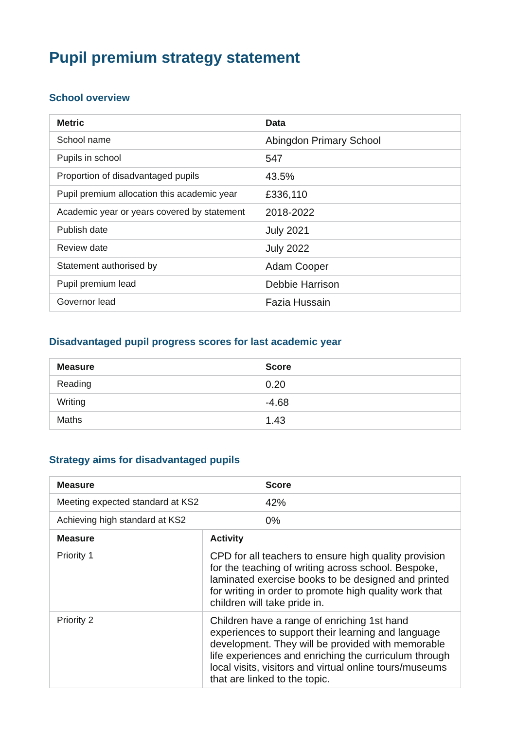Pupil premium strategy statement
School overview
| Metric | Data |
| --- | --- |
| School name | Abingdon Primary School |
| Pupils in school | 547 |
| Proportion of disadvantaged pupils | 43.5% |
| Pupil premium allocation this academic year | £336,110 |
| Academic year or years covered by statement | 2018-2022 |
| Publish date | July 2021 |
| Review date | July 2022 |
| Statement authorised by | Adam Cooper |
| Pupil premium lead | Debbie Harrison |
| Governor lead | Fazia Hussain |
Disadvantaged pupil progress scores for last academic year
| Measure | Score |
| --- | --- |
| Reading | 0.20 |
| Writing | -4.68 |
| Maths | 1.43 |
Strategy aims for disadvantaged pupils
| Measure | Score |
| --- | --- |
| Meeting expected standard at KS2 | 42% |
| Achieving high standard at KS2 | 0% |
| Measure | Activity |
| --- | --- |
| Priority 1 | CPD for all teachers to ensure high quality provision for the teaching of writing across school. Bespoke, laminated exercise books to be designed and printed for writing in order to promote high quality work that children will take pride in. |
| Priority 2 | Children have a range of enriching 1st hand experiences to support their learning and language development. They will be provided with memorable life experiences and enriching the curriculum through local visits, visitors and virtual online tours/museums that are linked to the topic. |